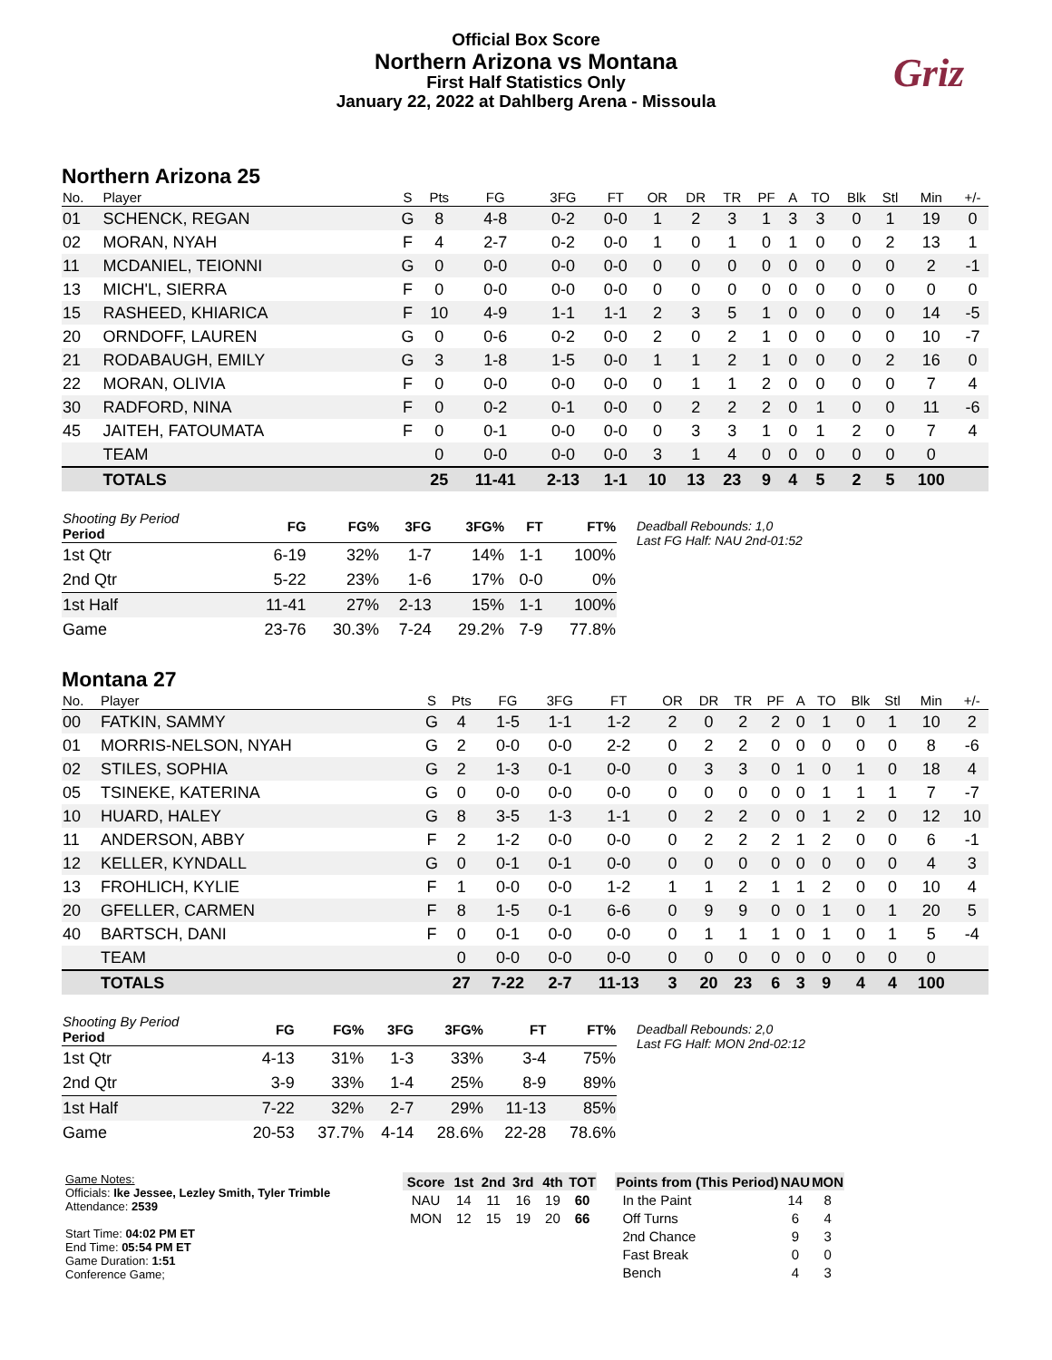Official Box Score
Northern Arizona vs Montana
First Half Statistics Only
January 22, 2022 at Dahlberg Arena - Missoula
Griz
Northern Arizona 25
| No. | Player | S | Pts | FG | 3FG | FT | OR | DR | TR | PF | A | TO | Blk | Stl | Min | +/- |
| --- | --- | --- | --- | --- | --- | --- | --- | --- | --- | --- | --- | --- | --- | --- | --- | --- |
| 01 | SCHENCK, REGAN | G | 8 | 4-8 | 0-2 | 0-0 | 1 | 2 | 3 | 1 | 3 | 3 | 0 | 1 | 19 | 0 |
| 02 | MORAN, NYAH | F | 4 | 2-7 | 0-2 | 0-0 | 1 | 0 | 1 | 0 | 1 | 0 | 0 | 2 | 13 | 1 |
| 11 | MCDANIEL, TEIONNI | G | 0 | 0-0 | 0-0 | 0-0 | 0 | 0 | 0 | 0 | 0 | 0 | 0 | 0 | 2 | -1 |
| 13 | MICH'L, SIERRA | F | 0 | 0-0 | 0-0 | 0-0 | 0 | 0 | 0 | 0 | 0 | 0 | 0 | 0 | 0 | 0 |
| 15 | RASHEED, KHIARICA | F | 10 | 4-9 | 1-1 | 1-1 | 2 | 3 | 5 | 1 | 0 | 0 | 0 | 0 | 14 | -5 |
| 20 | ORNDOFF, LAUREN | G | 0 | 0-6 | 0-2 | 0-0 | 2 | 0 | 2 | 1 | 0 | 0 | 0 | 0 | 10 | -7 |
| 21 | RODABAUGH, EMILY | G | 3 | 1-8 | 1-5 | 0-0 | 1 | 1 | 2 | 1 | 0 | 0 | 0 | 2 | 16 | 0 |
| 22 | MORAN, OLIVIA | F | 0 | 0-0 | 0-0 | 0-0 | 0 | 1 | 1 | 2 | 0 | 0 | 0 | 0 | 7 | 4 |
| 30 | RADFORD, NINA | F | 0 | 0-2 | 0-1 | 0-0 | 0 | 2 | 2 | 2 | 0 | 1 | 0 | 0 | 11 | -6 |
| 45 | JAITEH, FATOUMATA | F | 0 | 0-1 | 0-0 | 0-0 | 0 | 3 | 3 | 1 | 0 | 1 | 2 | 0 | 7 | 4 |
| | TEAM | | 0 | 0-0 | 0-0 | 0-0 | 3 | 1 | 4 | 0 | 0 | 0 | 0 | 0 | 0 | |
| | TOTALS | | 25 | 11-41 | 2-13 | 1-1 | 10 | 13 | 23 | 9 | 4 | 5 | 2 | 5 | 100 | |
| Shooting By Period Period | FG | FG% | 3FG | 3FG% | FT | FT% |
| --- | --- | --- | --- | --- | --- | --- |
| 1st Qtr | 6-19 | 32% | 1-7 | 14% | 1-1 | 100% |
| 2nd Qtr | 5-22 | 23% | 1-6 | 17% | 0-0 | 0% |
| 1st Half | 11-41 | 27% | 2-13 | 15% | 1-1 | 100% |
| Game | 23-76 | 30.3% | 7-24 | 29.2% | 7-9 | 77.8% |
Deadball Rebounds: 1,0
Last FG Half: NAU 2nd-01:52
Montana 27
| No. | Player | S | Pts | FG | 3FG | FT | OR | DR | TR | PF | A | TO | Blk | Stl | Min | +/- |
| --- | --- | --- | --- | --- | --- | --- | --- | --- | --- | --- | --- | --- | --- | --- | --- | --- |
| 00 | FATKIN, SAMMY | G | 4 | 1-5 | 1-1 | 1-2 | 2 | 0 | 2 | 2 | 0 | 1 | 0 | 1 | 10 | 2 |
| 01 | MORRIS-NELSON, NYAH | G | 2 | 0-0 | 0-0 | 2-2 | 0 | 2 | 2 | 0 | 0 | 0 | 0 | 0 | 8 | -6 |
| 02 | STILES, SOPHIA | G | 2 | 1-3 | 0-1 | 0-0 | 0 | 3 | 3 | 0 | 1 | 0 | 1 | 0 | 18 | 4 |
| 05 | TSINEKE, KATERINA | G | 0 | 0-0 | 0-0 | 0-0 | 0 | 0 | 0 | 0 | 0 | 1 | 1 | 1 | 7 | -7 |
| 10 | HUARD, HALEY | G | 8 | 3-5 | 1-3 | 1-1 | 0 | 2 | 2 | 0 | 0 | 1 | 2 | 0 | 12 | 10 |
| 11 | ANDERSON, ABBY | F | 2 | 1-2 | 0-0 | 0-0 | 0 | 2 | 2 | 2 | 1 | 2 | 0 | 0 | 6 | -1 |
| 12 | KELLER, KYNDALL | G | 0 | 0-1 | 0-1 | 0-0 | 0 | 0 | 0 | 0 | 0 | 0 | 0 | 0 | 4 | 3 |
| 13 | FROHLICH, KYLIE | F | 1 | 0-0 | 0-0 | 1-2 | 1 | 1 | 2 | 1 | 1 | 2 | 0 | 0 | 10 | 4 |
| 20 | GFELLER, CARMEN | F | 8 | 1-5 | 0-1 | 6-6 | 0 | 9 | 9 | 0 | 0 | 1 | 0 | 1 | 20 | 5 |
| 40 | BARTSCH, DANI | F | 0 | 0-1 | 0-0 | 0-0 | 0 | 1 | 1 | 1 | 0 | 1 | 0 | 1 | 5 | -4 |
| | TEAM | | 0 | 0-0 | 0-0 | 0-0 | 0 | 0 | 0 | 0 | 0 | 0 | 0 | 0 | 0 | |
| | TOTALS | | 27 | 7-22 | 2-7 | 11-13 | 3 | 20 | 23 | 6 | 3 | 9 | 4 | 4 | 100 | |
| Shooting By Period Period | FG | FG% | 3FG | 3FG% | FT | FT% |
| --- | --- | --- | --- | --- | --- | --- |
| 1st Qtr | 4-13 | 31% | 1-3 | 33% | 3-4 | 75% |
| 2nd Qtr | 3-9 | 33% | 1-4 | 25% | 8-9 | 89% |
| 1st Half | 7-22 | 32% | 2-7 | 29% | 11-13 | 85% |
| Game | 20-53 | 37.7% | 4-14 | 28.6% | 22-28 | 78.6% |
Deadball Rebounds: 2,0
Last FG Half: MON 2nd-02:12
Game Notes:
Officials: Ike Jessee, Lezley Smith, Tyler Trimble
Attendance: 2539
Start Time: 04:02 PM ET
End Time: 05:54 PM ET
Game Duration: 1:51
Conference Game;
| Score | 1st | 2nd | 3rd | 4th | TOT |
| --- | --- | --- | --- | --- | --- |
| NAU | 14 | 11 | 16 | 19 | 60 |
| MON | 12 | 15 | 19 | 20 | 66 |
| Points from (This Period) | NAU | MON |
| --- | --- | --- |
| In the Paint | 14 | 8 |
| Off Turns | 6 | 4 |
| 2nd Chance | 9 | 3 |
| Fast Break | 0 | 0 |
| Bench | 4 | 3 |